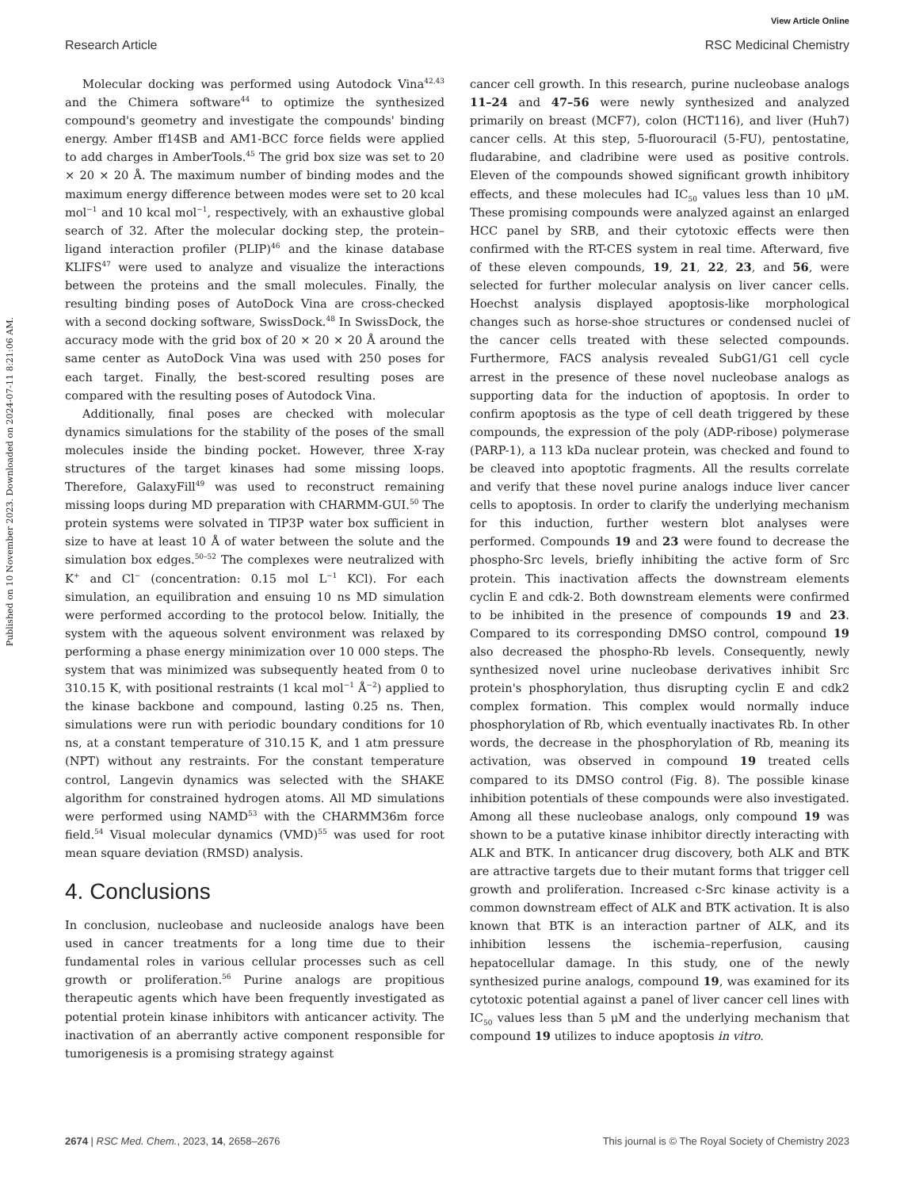View Article Online
Research Article RSC Medicinal Chemistry
Published on 10 November 2023. Downloaded on 2024-07-11 8:21:06 AM.
Molecular docking was performed using Autodock Vina<sup>42,43</sup> and the Chimera software<sup>44</sup> to optimize the synthesized compound's geometry and investigate the compounds' binding energy. Amber ff14SB and AM1-BCC force fields were applied to add charges in AmberTools.<sup>45</sup> The grid box size was set to 20 × 20 × 20 Å. The maximum number of binding modes and the maximum energy difference between modes were set to 20 kcal mol<sup>−1</sup> and 10 kcal mol<sup>−1</sup>, respectively, with an exhaustive global search of 32. After the molecular docking step, the protein–ligand interaction profiler (PLIP)<sup>46</sup> and the kinase database KLIFS<sup>47</sup> were used to analyze and visualize the interactions between the proteins and the small molecules. Finally, the resulting binding poses of AutoDock Vina are cross-checked with a second docking software, SwissDock.<sup>48</sup> In SwissDock, the accuracy mode with the grid box of 20 × 20 × 20 Å around the same center as AutoDock Vina was used with 250 poses for each target. Finally, the best-scored resulting poses are compared with the resulting poses of Autodock Vina.
Additionally, final poses are checked with molecular dynamics simulations for the stability of the poses of the small molecules inside the binding pocket. However, three X-ray structures of the target kinases had some missing loops. Therefore, GalaxyFill<sup>49</sup> was used to reconstruct remaining missing loops during MD preparation with CHARMM-GUI.<sup>50</sup> The protein systems were solvated in TIP3P water box sufficient in size to have at least 10 Å of water between the solute and the simulation box edges.<sup>50–52</sup> The complexes were neutralized with K<sup>+</sup> and Cl<sup>−</sup> (concentration: 0.15 mol L<sup>−1</sup> KCl). For each simulation, an equilibration and ensuing 10 ns MD simulation were performed according to the protocol below. Initially, the system with the aqueous solvent environment was relaxed by performing a phase energy minimization over 10 000 steps. The system that was minimized was subsequently heated from 0 to 310.15 K, with positional restraints (1 kcal mol<sup>−1</sup> Å<sup>−2</sup>) applied to the kinase backbone and compound, lasting 0.25 ns. Then, simulations were run with periodic boundary conditions for 10 ns, at a constant temperature of 310.15 K, and 1 atm pressure (NPT) without any restraints. For the constant temperature control, Langevin dynamics was selected with the SHAKE algorithm for constrained hydrogen atoms. All MD simulations were performed using NAMD<sup>53</sup> with the CHARMM36m force field.<sup>54</sup> Visual molecular dynamics (VMD)<sup>55</sup> was used for root mean square deviation (RMSD) analysis.
4. Conclusions
In conclusion, nucleobase and nucleoside analogs have been used in cancer treatments for a long time due to their fundamental roles in various cellular processes such as cell growth or proliferation.<sup>56</sup> Purine analogs are propitious therapeutic agents which have been frequently investigated as potential protein kinase inhibitors with anticancer activity. The inactivation of an aberrantly active component responsible for tumorigenesis is a promising strategy against
cancer cell growth. In this research, purine nucleobase analogs 11–24 and 47–56 were newly synthesized and analyzed primarily on breast (MCF7), colon (HCT116), and liver (Huh7) cancer cells. At this step, 5-fluorouracil (5-FU), pentostatine, fludarabine, and cladribine were used as positive controls. Eleven of the compounds showed significant growth inhibitory effects, and these molecules had IC<sub>50</sub> values less than 10 μM. These promising compounds were analyzed against an enlarged HCC panel by SRB, and their cytotoxic effects were then confirmed with the RT-CES system in real time. Afterward, five of these eleven compounds, 19, 21, 22, 23, and 56, were selected for further molecular analysis on liver cancer cells. Hoechst analysis displayed apoptosis-like morphological changes such as horse-shoe structures or condensed nuclei of the cancer cells treated with these selected compounds. Furthermore, FACS analysis revealed SubG1/G1 cell cycle arrest in the presence of these novel nucleobase analogs as supporting data for the induction of apoptosis. In order to confirm apoptosis as the type of cell death triggered by these compounds, the expression of the poly (ADP-ribose) polymerase (PARP-1), a 113 kDa nuclear protein, was checked and found to be cleaved into apoptotic fragments. All the results correlate and verify that these novel purine analogs induce liver cancer cells to apoptosis. In order to clarify the underlying mechanism for this induction, further western blot analyses were performed. Compounds 19 and 23 were found to decrease the phospho-Src levels, briefly inhibiting the active form of Src protein. This inactivation affects the downstream elements cyclin E and cdk-2. Both downstream elements were confirmed to be inhibited in the presence of compounds 19 and 23. Compared to its corresponding DMSO control, compound 19 also decreased the phospho-Rb levels. Consequently, newly synthesized novel urine nucleobase derivatives inhibit Src protein's phosphorylation, thus disrupting cyclin E and cdk2 complex formation. This complex would normally induce phosphorylation of Rb, which eventually inactivates Rb. In other words, the decrease in the phosphorylation of Rb, meaning its activation, was observed in compound 19 treated cells compared to its DMSO control (Fig. 8). The possible kinase inhibition potentials of these compounds were also investigated. Among all these nucleobase analogs, only compound 19 was shown to be a putative kinase inhibitor directly interacting with ALK and BTK. In anticancer drug discovery, both ALK and BTK are attractive targets due to their mutant forms that trigger cell growth and proliferation. Increased c-Src kinase activity is a common downstream effect of ALK and BTK activation. It is also known that BTK is an interaction partner of ALK, and its inhibition lessens the ischemia–reperfusion, causing hepatocellular damage. In this study, one of the newly synthesized purine analogs, compound 19, was examined for its cytotoxic potential against a panel of liver cancer cell lines with IC<sub>50</sub> values less than 5 μM and the underlying mechanism that compound 19 utilizes to induce apoptosis in vitro.
2674 | RSC Med. Chem., 2023, 14, 2658–2676 This journal is © The Royal Society of Chemistry 2023